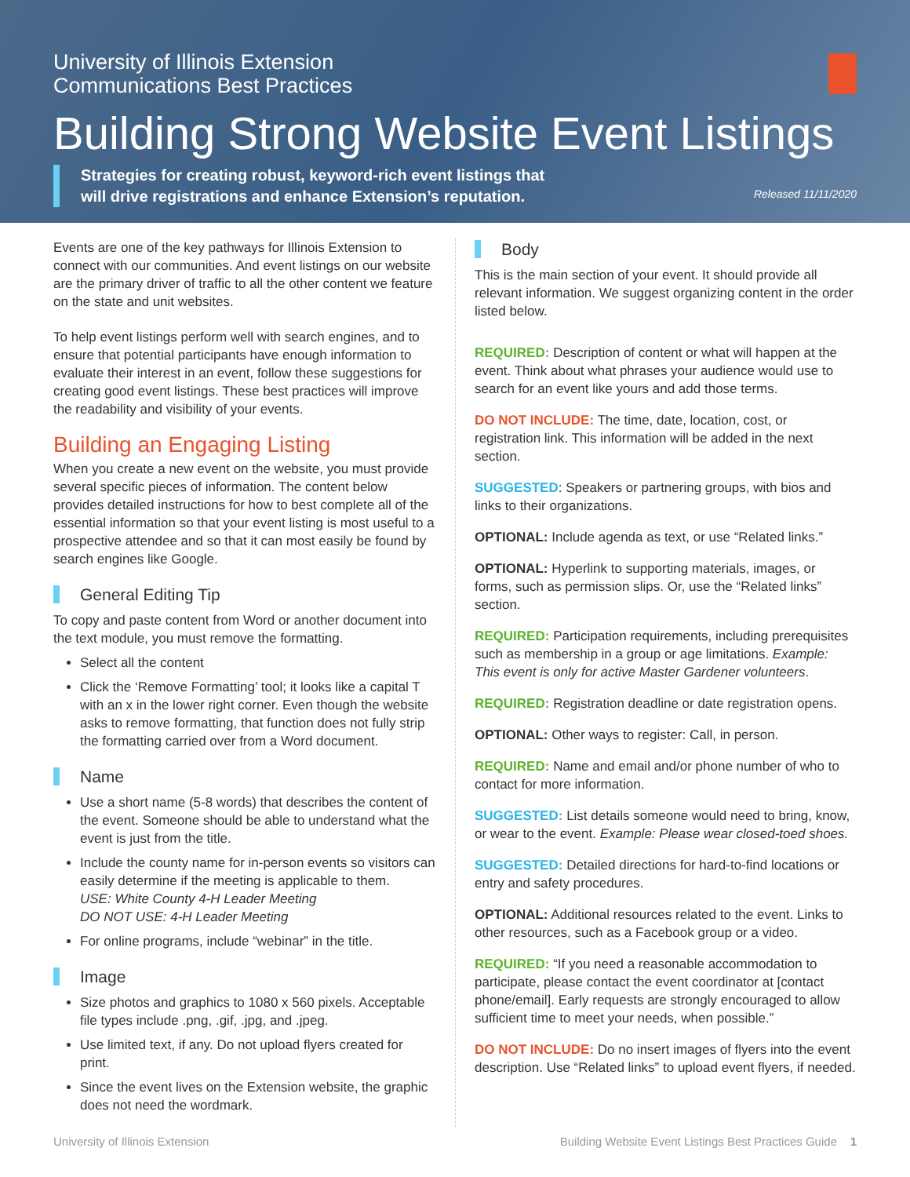University of Illinois Extension
Communications Best Practices
Building Strong Website Event Listings
Strategies for creating robust, keyword-rich event listings that will drive registrations and enhance Extension’s reputation.
Released 11/11/2020
Events are one of the key pathways for Illinois Extension to connect with our communities. And event listings on our website are the primary driver of traffic to all the other content we feature on the state and unit websites.
To help event listings perform well with search engines, and to ensure that potential participants have enough information to evaluate their interest in an event, follow these suggestions for creating good event listings. These best practices will improve the readability and visibility of your events.
Building an Engaging Listing
When you create a new event on the website, you must provide several specific pieces of information. The content below provides detailed instructions for how to best complete all of the essential information so that your event listing is most useful to a prospective attendee and so that it can most easily be found by search engines like Google.
General Editing Tip
To copy and paste content from Word or another document into the text module, you must remove the formatting.
Select all the content
Click the ‘Remove Formatting’ tool; it looks like a capital T with an x in the lower right corner. Even though the website asks to remove formatting, that function does not fully strip the formatting carried over from a Word document.
Name
Use a short name (5-8 words) that describes the content of the event. Someone should be able to understand what the event is just from the title.
Include the county name for in-person events so visitors can easily determine if the meeting is applicable to them.
USE: White County 4-H Leader Meeting
DO NOT USE: 4-H Leader Meeting
For online programs, include “webinar” in the title.
Image
Size photos and graphics to 1080 x 560 pixels. Acceptable file types include .png, .gif, .jpg, and .jpeg.
Use limited text, if any. Do not upload flyers created for print.
Since the event lives on the Extension website, the graphic does not need the wordmark.
Body
This is the main section of your event. It should provide all relevant information. We suggest organizing content in the order listed below.
REQUIRED: Description of content or what will happen at the event. Think about what phrases your audience would use to search for an event like yours and add those terms.
DO NOT INCLUDE: The time, date, location, cost, or registration link. This information will be added in the next section.
SUGGESTED: Speakers or partnering groups, with bios and links to their organizations.
OPTIONAL: Include agenda as text, or use “Related links.”
OPTIONAL: Hyperlink to supporting materials, images, or forms, such as permission slips. Or, use the “Related links” section.
REQUIRED: Participation requirements, including prerequisites such as membership in a group or age limitations. Example: This event is only for active Master Gardener volunteers.
REQUIRED: Registration deadline or date registration opens.
OPTIONAL: Other ways to register: Call, in person.
REQUIRED: Name and email and/or phone number of who to contact for more information.
SUGGESTED: List details someone would need to bring, know, or wear to the event. Example: Please wear closed-toed shoes.
SUGGESTED: Detailed directions for hard-to-find locations or entry and safety procedures.
OPTIONAL: Additional resources related to the event. Links to other resources, such as a Facebook group or a video.
REQUIRED: “If you need a reasonable accommodation to participate, please contact the event coordinator at [contact phone/email]. Early requests are strongly encouraged to allow sufficient time to meet your needs, when possible.”
DO NOT INCLUDE: Do no insert images of flyers into the event description. Use “Related links” to upload event flyers, if needed.
University of Illinois Extension Building Website Event Listings Best Practices Guide 1